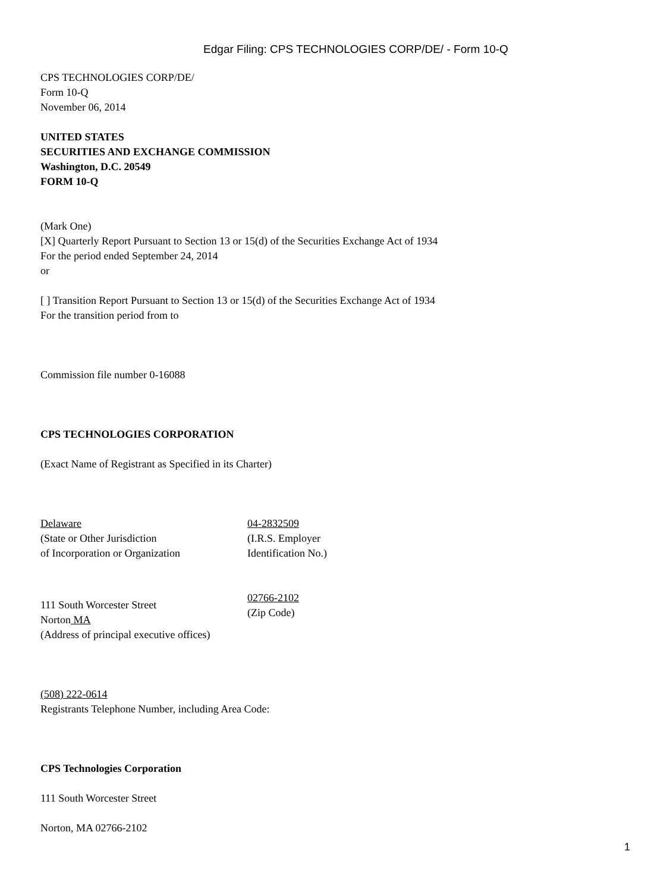Edgar Filing: CPS TECHNOLOGIES CORP/DE/ - Form 10-Q
CPS TECHNOLOGIES CORP/DE/
Form 10-Q
November 06, 2014
UNITED STATES
SECURITIES AND EXCHANGE COMMISSION
Washington, D.C. 20549
FORM 10-Q
(Mark One)
[X] Quarterly Report Pursuant to Section 13 or 15(d) of the Securities Exchange Act of 1934
For the period ended September 24, 2014
or
[ ] Transition Report Pursuant to Section 13 or 15(d) of the Securities Exchange Act of 1934
For the transition period from to
Commission file number 0-16088
CPS TECHNOLOGIES CORPORATION
(Exact Name of Registrant as Specified in its Charter)
Delaware
(State or Other Jurisdiction
of Incorporation or Organization
04-2832509
(I.R.S. Employer
Identification No.)
111 South Worcester Street
Norton MA
(Address of principal executive offices)
02766-2102
(Zip Code)
(508) 222-0614
Registrants Telephone Number, including Area Code:
CPS Technologies Corporation
111 South Worcester Street
Norton, MA 02766-2102
1